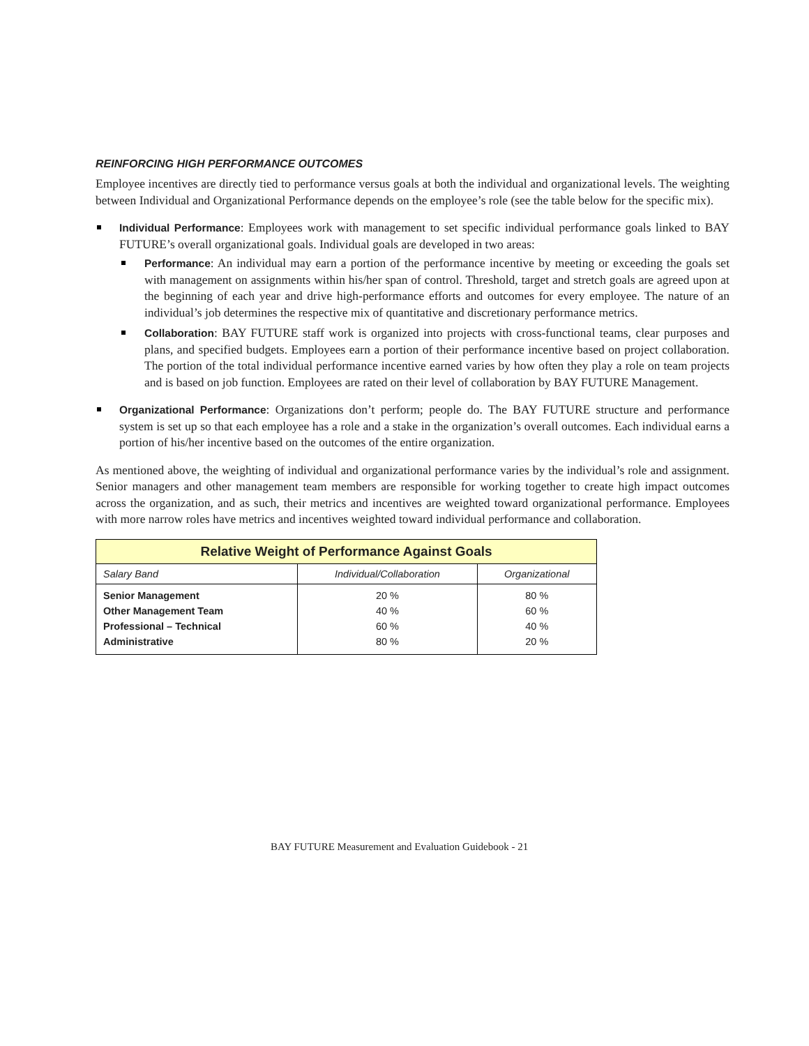REINFORCING HIGH PERFORMANCE OUTCOMES
Employee incentives are directly tied to performance versus goals at both the individual and organizational levels. The weighting between Individual and Organizational Performance depends on the employee’s role (see the table below for the specific mix).
Individual Performance: Employees work with management to set specific individual performance goals linked to BAY FUTURE’s overall organizational goals. Individual goals are developed in two areas:
Performance: An individual may earn a portion of the performance incentive by meeting or exceeding the goals set with management on assignments within his/her span of control. Threshold, target and stretch goals are agreed upon at the beginning of each year and drive high-performance efforts and outcomes for every employee. The nature of an individual’s job determines the respective mix of quantitative and discretionary performance metrics.
Collaboration: BAY FUTURE staff work is organized into projects with cross-functional teams, clear purposes and plans, and specified budgets. Employees earn a portion of their performance incentive based on project collaboration. The portion of the total individual performance incentive earned varies by how often they play a role on team projects and is based on job function. Employees are rated on their level of collaboration by BAY FUTURE Management.
Organizational Performance: Organizations don’t perform; people do. The BAY FUTURE structure and performance system is set up so that each employee has a role and a stake in the organization’s overall outcomes. Each individual earns a portion of his/her incentive based on the outcomes of the entire organization.
As mentioned above, the weighting of individual and organizational performance varies by the individual’s role and assignment. Senior managers and other management team members are responsible for working together to create high impact outcomes across the organization, and as such, their metrics and incentives are weighted toward organizational performance. Employees with more narrow roles have metrics and incentives weighted toward individual performance and collaboration.
| Relative Weight of Performance Against Goals | | |
| --- | --- | --- |
| Salary Band | Individual/Collaboration | Organizational |
| Senior Management | 20 % | 80 % |
| Other Management Team | 40 % | 60 % |
| Professional – Technical | 60 % | 40 % |
| Administrative | 80 % | 20 % |
BAY FUTURE Measurement and Evaluation Guidebook - 21